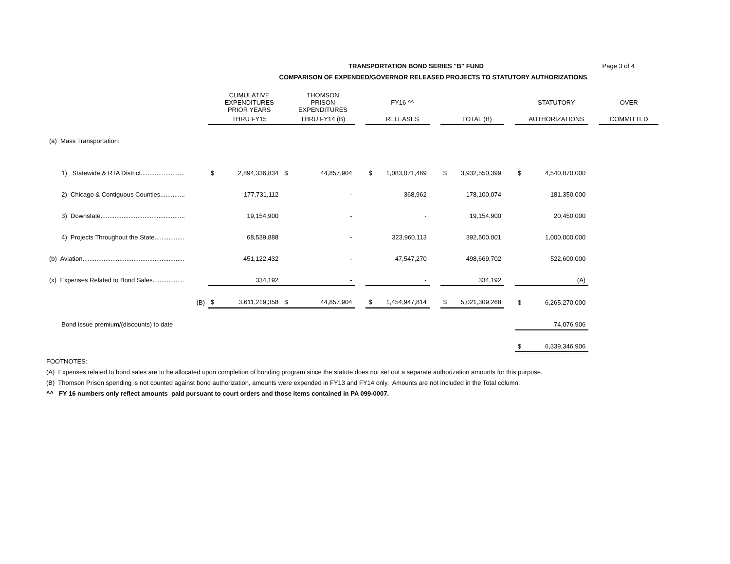Page 3 of 4
TRANSPORTATION BOND SERIES "B" FUND
COMPARISON OF EXPENDED/GOVERNOR RELEASED PROJECTS TO STATUTORY AUTHORIZATIONS
| | | CUMULATIVE EXPENDITURES PRIOR YEARS | | THOMSON PRISON EXPENDITURES | | | FY16 ^^ | | | | | | STATUTORY | | OVER |
| --- | --- | --- | --- | --- | --- | --- | --- | --- | --- | --- | --- | --- | --- | --- | --- |
| | | THRU FY15 | | THRU FY14 (B) | | | RELEASES | | | TOTAL (B) | | | AUTHORIZATIONS | | COMMITTED |
| (a) Mass Transportation: | | | | | | | | | | | | | | | |
| 1) Statewide & RTA District......................... | $ | 2,894,336,834 | $ | 44,857,904 | | $ | 1,083,071,469 | | $ | 3,932,550,399 | | $ | 4,540,870,000 | | |
| 2) Chicago & Contiguous Counties.............. | | 177,731,112 | | - | | | 368,962 | | | 178,100,074 | | | 181,350,000 | | |
| 3) Downstate................................................ | | 19,154,900 | | - | | | - | | | 19,154,900 | | | 20,450,000 | | |
| 4) Projects Throughout the State................. | | 68,539,888 | | - | | | 323,960,113 | | | 392,500,001 | | | 1,000,000,000 | | |
| (b) Aviation.......................................................... | | 451,122,432 | | - | | | 47,547,270 | | | 498,669,702 | | | 522,600,000 | | |
| (x) Expenses Related to Bond Sales.................. | | 334,192 | | - | | | - | | | 334,192 | | | (A) | | |
| (B) | $ | 3,611,219,358 | $ | 44,857,904 | | $ | 1,454,947,814 | | $ | 5,021,309,268 | | $ | 6,265,270,000 | | |
| Bond issue premium/(discounts) to date | | | | | | | | | | | | | 74,076,906 | | |
| | | | | | | | | | | | | $ | 6,339,346,906 | | |
FOOTNOTES:
(A) Expenses related to bond sales are to be allocated upon completion of bonding program since the statute does not set out a separate authorization amounts for this purpose.
(B) Thomson Prison spending is not counted against bond authorization, amounts were expended in FY13 and FY14 only. Amounts are not included in the Total column.
^^ FY 16 numbers only reflect amounts paid pursuant to court orders and those items contained in PA 099-0007.